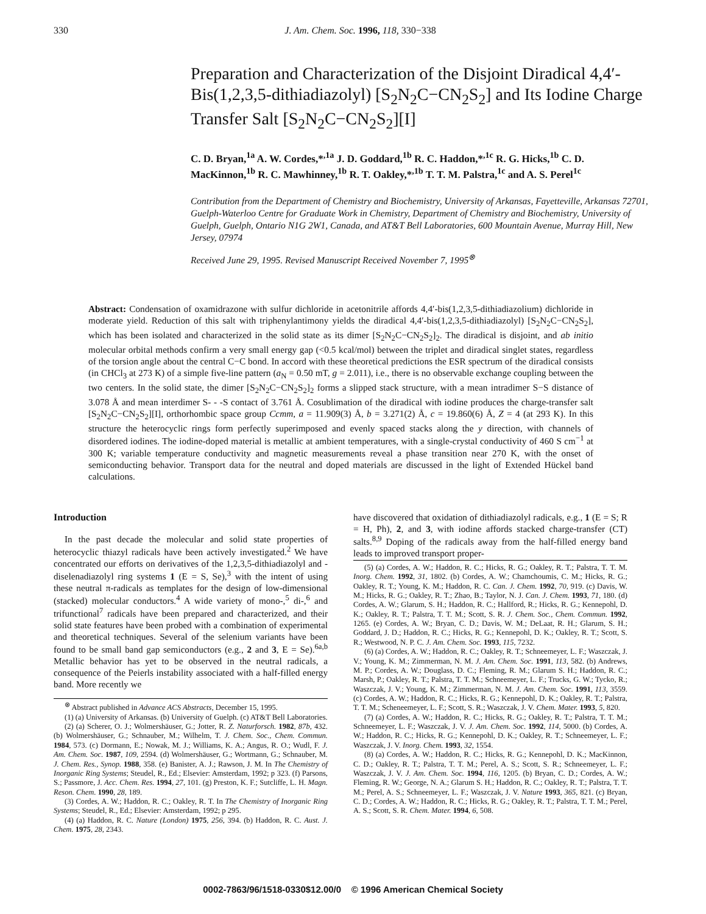330
J. Am. Chem. Soc. 1996, 118, 330−338
Preparation and Characterization of the Disjoint Diradical 4,4′-Bis(1,2,3,5-dithiadiazolyl) [S<sub>2</sub>N<sub>2</sub>C−CN<sub>2</sub>S<sub>2</sub>] and Its Iodine Charge Transfer Salt [S<sub>2</sub>N<sub>2</sub>C−CN<sub>2</sub>S<sub>2</sub>][I]
C. D. Bryan,<sup>1a</sup> A. W. Cordes,*<sup>,1a</sup> J. D. Goddard,<sup>1b</sup> R. C. Haddon,*<sup>,1c</sup> R. G. Hicks,<sup>1b</sup> C. D. MacKinnon,<sup>1b</sup> R. C. Mawhinney,<sup>1b</sup> R. T. Oakley,*<sup>,1b</sup> T. T. M. Palstra,<sup>1c</sup> and A. S. Perel<sup>1c</sup>
Contribution from the Department of Chemistry and Biochemistry, University of Arkansas, Fayetteville, Arkansas 72701, Guelph-Waterloo Centre for Graduate Work in Chemistry, Department of Chemistry and Biochemistry, University of Guelph, Guelph, Ontario N1G 2W1, Canada, and AT&T Bell Laboratories, 600 Mountain Avenue, Murray Hill, New Jersey, 07974
Received June 29, 1995. Revised Manuscript Received November 7, 1995<sup>⊗</sup>
Abstract: Condensation of oxamidrazone with sulfur dichloride in acetonitrile affords 4,4′-bis(1,2,3,5-dithiadiazolium) dichloride in moderate yield. Reduction of this salt with triphenylantimony yields the diradical 4,4′-bis(1,2,3,5-dithiadiazolyl) [S<sub>2</sub>N<sub>2</sub>C−CN<sub>2</sub>S<sub>2</sub>], which has been isolated and characterized in the solid state as its dimer [S<sub>2</sub>N<sub>2</sub>C−CN<sub>2</sub>S<sub>2</sub>]<sub>2</sub>. The diradical is disjoint, and ab initio molecular orbital methods confirm a very small energy gap (<0.5 kcal/mol) between the triplet and diradical singlet states, regardless of the torsion angle about the central C−C bond. In accord with these theoretical predictions the ESR spectrum of the diradical consists (in CHCl<sub>3</sub> at 273 K) of a simple five-line pattern (a<sub>N</sub> = 0.50 mT, g = 2.011), i.e., there is no observable exchange coupling between the two centers. In the solid state, the dimer [S<sub>2</sub>N<sub>2</sub>C−CN<sub>2</sub>S<sub>2</sub>]<sub>2</sub> forms a slipped stack structure, with a mean intradimer S−S distance of 3.078 Å and mean interdimer S- - -S contact of 3.761 Å. Cosublimation of the diradical with iodine produces the charge-transfer salt [S<sub>2</sub>N<sub>2</sub>C−CN<sub>2</sub>S<sub>2</sub>][I], orthorhombic space group Ccmm, a = 11.909(3) Å, b = 3.271(2) Å, c = 19.860(6) Å, Z = 4 (at 293 K). In this structure the heterocyclic rings form perfectly superimposed and evenly spaced stacks along the y direction, with channels of disordered iodines. The iodine-doped material is metallic at ambient temperatures, with a single-crystal conductivity of 460 S cm<sup>−1</sup> at 300 K; variable temperature conductivity and magnetic measurements reveal a phase transition near 270 K, with the onset of semiconducting behavior. Transport data for the neutral and doped materials are discussed in the light of Extended Hückel band calculations.
Introduction
In the past decade the molecular and solid state properties of heterocyclic thiazyl radicals have been actively investigated.<sup>2</sup> We have concentrated our efforts on derivatives of the 1,2,3,5-dithiadiazolyl and -diselenadiazolyl ring systems 1 (E = S, Se),<sup>3</sup> with the intent of using these neutral π-radicals as templates for the design of low-dimensional (stacked) molecular conductors.<sup>4</sup> A wide variety of mono-,<sup>5</sup> di-,<sup>6</sup> and trifunctional<sup>7</sup> radicals have been prepared and characterized, and their solid state features have been probed with a combination of experimental and theoretical techniques. Several of the selenium variants have been found to be small band gap semiconductors (e.g., 2 and 3, E = Se).<sup>6a,b</sup> Metallic behavior has yet to be observed in the neutral radicals, a consequence of the Peierls instability associated with a half-filled energy band. More recently we
<sup>⊗</sup> Abstract published in Advance ACS Abstracts, December 15, 1995.
(1) (a) University of Arkansas. (b) University of Guelph. (c) AT&T Bell Laboratories.
(2) (a) Scherer, O. J.; Wolmershäuser, G.; Jotter, R. Z. Naturforsch. 1982, 87b, 432. (b) Wolmershäuser, G.; Schnauber, M.; Wilhelm, T. J. Chem. Soc., Chem. Commun. 1984, 573. (c) Dormann, E.; Nowak, M. J.; Williams, K. A.; Angus, R. O.; Wudl, F. J. Am. Chem. Soc. 1987, 109, 2594. (d) Wolmershäuser, G.; Wortmann, G.; Schnauber, M. J. Chem. Res., Synop. 1988, 358. (e) Banister, A. J.; Rawson, J. M. In The Chemistry of Inorganic Ring Systems; Steudel, R., Ed.; Elsevier: Amsterdam, 1992; p 323. (f) Parsons, S.; Passmore, J. Acc. Chem. Res. 1994, 27, 101. (g) Preston, K. F.; Sutcliffe, L. H. Magn. Reson. Chem. 1990, 28, 189.
(3) Cordes, A. W.; Haddon, R. C.; Oakley, R. T. In The Chemistry of Inorganic Ring Systems; Steudel, R., Ed.; Elsevier: Amsterdam, 1992; p 295.
(4) (a) Haddon, R. C. Nature (London) 1975, 256, 394. (b) Haddon, R. C. Aust. J. Chem. 1975, 28, 2343.
have discovered that oxidation of dithiadiazolyl radicals, e.g., 1 (E = S; R = H, Ph), 2, and 3, with iodine affords stacked charge-transfer (CT) salts.<sup>8,9</sup> Doping of the radicals away from the half-filled energy band leads to improved transport proper-
(5) (a) Cordes, A. W.; Haddon, R. C.; Hicks, R. G.; Oakley, R. T.; Palstra, T. T. M. Inorg. Chem. 1992, 31, 1802. (b) Cordes, A. W.; Chamchoumis, C. M.; Hicks, R. G.; Oakley, R. T.; Young, K. M.; Haddon, R. C. Can. J. Chem. 1992, 70, 919. (c) Davis, W. M.; Hicks, R. G.; Oakley, R. T.; Zhao, B.; Taylor, N. J. Can. J. Chem. 1993, 71, 180. (d) Cordes, A. W.; Glarum, S. H.; Haddon, R. C.; Hallford, R.; Hicks, R. G.; Kennepohl, D. K.; Oakley, R. T.; Palstra, T. T. M.; Scott, S. R. J. Chem. Soc., Chem. Commun. 1992, 1265. (e) Cordes, A. W.; Bryan, C. D.; Davis, W. M.; DeLaat, R. H.; Glarum, S. H.; Goddard, J. D.; Haddon, R. C.; Hicks, R. G.; Kennepohl, D. K.; Oakley, R. T.; Scott, S. R.; Westwood, N. P. C. J. Am. Chem. Soc. 1993, 115, 7232.
(6) (a) Cordes, A. W.; Haddon, R. C.; Oakley, R. T.; Schneemeyer, L. F.; Waszczak, J. V.; Young, K. M.; Zimmerman, N. M. J. Am. Chem. Soc. 1991, 113, 582. (b) Andrews, M. P.; Cordes, A. W.; Douglass, D. C.; Fleming, R. M.; Glarum S. H.; Haddon, R. C.; Marsh, P.; Oakley, R. T.; Palstra, T. T. M.; Schneemeyer, L. F.; Trucks, G. W.; Tycko, R.; Waszczak, J. V.; Young, K. M.; Zimmerman, N. M. J. Am. Chem. Soc. 1991, 113, 3559. (c) Cordes, A. W.; Haddon, R. C.; Hicks, R. G.; Kennepohl, D. K.; Oakley, R. T.; Palstra, T. T. M.; Scheneemeyer, L. F.; Scott, S. R.; Waszczak, J. V. Chem. Mater. 1993, 5, 820.
(7) (a) Cordes, A. W.; Haddon, R. C.; Hicks, R. G.; Oakley, R. T.; Palstra, T. T. M.; Schneemeyer, L. F.; Waszczak, J. V. J. Am. Chem. Soc. 1992, 114, 5000. (b) Cordes, A. W.; Haddon, R. C.; Hicks, R. G.; Kennepohl, D. K.; Oakley, R. T.; Schneemeyer, L. F.; Waszczak, J. V. Inorg. Chem. 1993, 32, 1554.
(8) (a) Cordes, A. W.; Haddon, R. C.; Hicks, R. G.; Kennepohl, D. K.; MacKinnon, C. D.; Oakley, R. T.; Palstra, T. T. M.; Perel, A. S.; Scott, S. R.; Schneemeyer, L. F.; Waszczak, J. V. J. Am. Chem. Soc. 1994, 116, 1205. (b) Bryan, C. D.; Cordes, A. W.; Fleming, R. W.; George, N. A.; Glarum S. H.; Haddon, R. C.; Oakley, R. T.; Palstra, T. T. M.; Perel, A. S.; Schneemeyer, L. F.; Waszczak, J. V. Nature 1993, 365, 821. (c) Bryan, C. D.; Cordes, A. W.; Haddon, R. C.; Hicks, R. G.; Oakley, R. T.; Palstra, T. T. M.; Perel, A. S.; Scott, S. R. Chem. Mater. 1994, 6, 508.
0002-7863/96/1518-0330$12.00/0 © 1996 American Chemical Society